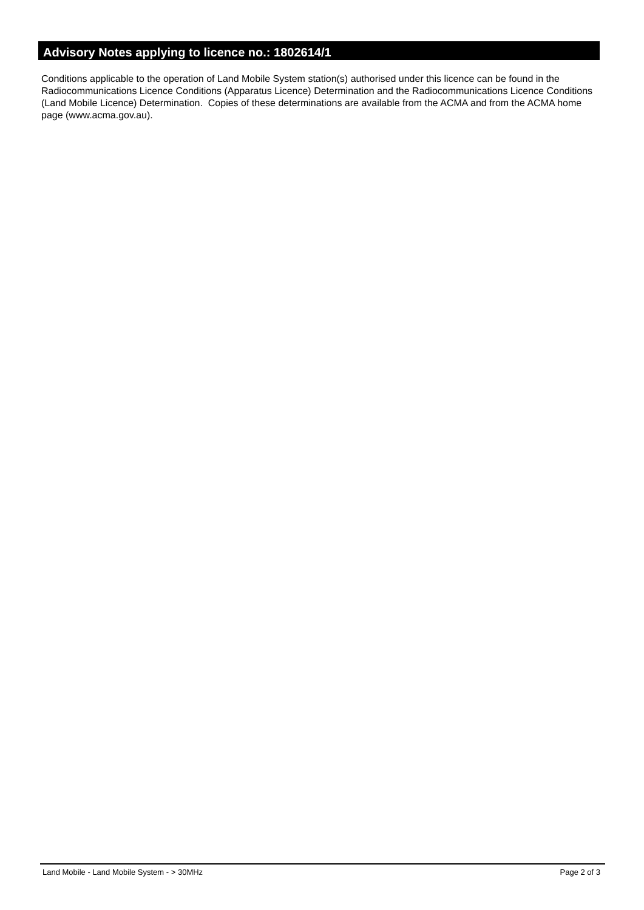Advisory Notes applying to licence no.: 1802614/1
Conditions applicable to the operation of Land Mobile System station(s) authorised under this licence can be found in the Radiocommunications Licence Conditions (Apparatus Licence) Determination and the Radiocommunications Licence Conditions (Land Mobile Licence) Determination. Copies of these determinations are available from the ACMA and from the ACMA home page (www.acma.gov.au).
Land Mobile - Land Mobile System - > 30MHz Page 2 of 3